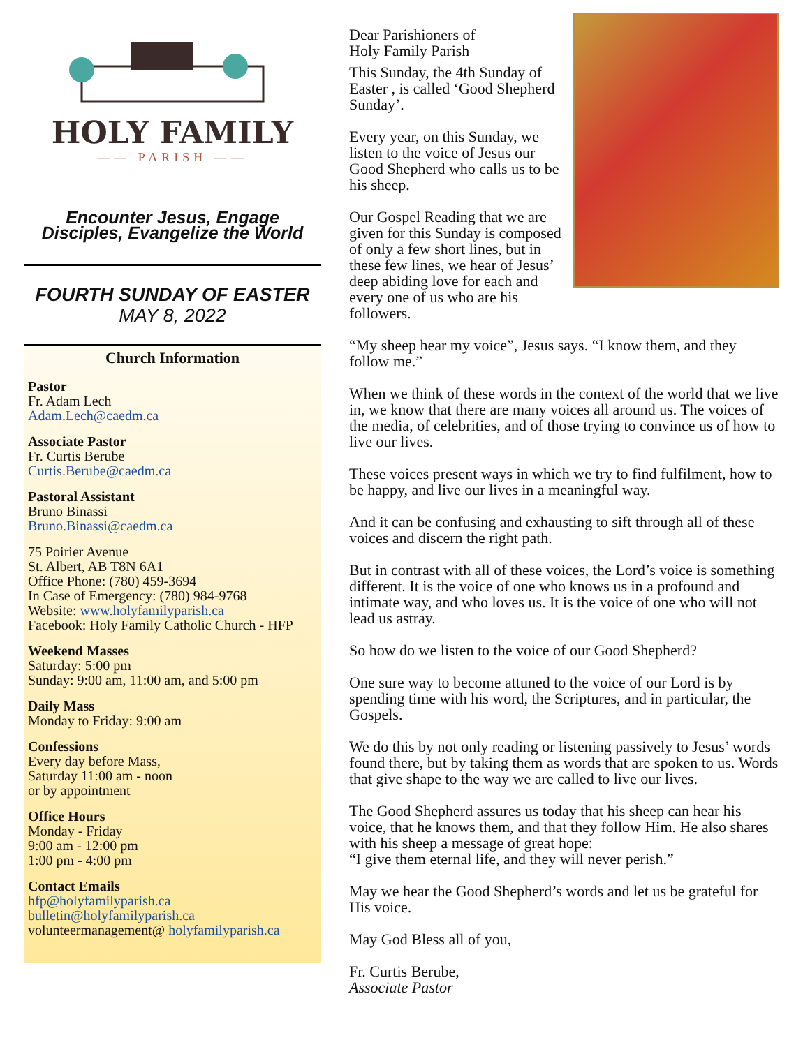HOLY FAMILY
—— PARISH ——
Encounter Jesus, Engage
Disciples, Evangelize the World
FOURTH SUNDAY OF EASTER
MAY 8, 2022
Church Information
Pastor
Fr. Adam Lech
Adam.Lech@caedm.ca
Associate Pastor
Fr. Curtis Berube
Curtis.Berube@caedm.ca
Pastoral Assistant
Bruno Binassi
Bruno.Binassi@caedm.ca
75 Poirier Avenue
St. Albert, AB T8N 6A1
Office Phone: (780) 459-3694
In Case of Emergency: (780) 984-9768
Website: www.holyfamilyparish.ca
Facebook: Holy Family Catholic Church - HFP
Weekend Masses
Saturday: 5:00 pm
Sunday: 9:00 am, 11:00 am, and 5:00 pm
Daily Mass
Monday to Friday: 9:00 am
Confessions
Every day before Mass,
Saturday 11:00 am - noon
or by appointment
Office Hours
Monday - Friday
9:00 am - 12:00 pm
1:00 pm - 4:00 pm
Contact Emails
hfp@holyfamilyparish.ca
bulletin@holyfamilyparish.ca
volunteermanagement@ holyfamilyparish.ca
Dear Parishioners of
Holy Family Parish
This Sunday, the 4th Sunday of Easter , is called ‘Good Shepherd Sunday’.
Every year, on this Sunday, we listen to the voice of Jesus our Good Shepherd who calls us to be his sheep.
Our Gospel Reading that we are given for this Sunday is composed of only a few short lines, but in these few lines, we hear of Jesus’ deep abiding love for each and every one of us who are his followers.
“My sheep hear my voice”, Jesus says. “I know them, and they follow me.”
When we think of these words in the context of the world that we live in, we know that there are many voices all around us. The voices of the media, of celebrities, and of those trying to convince us of how to live our lives.
These voices present ways in which we try to find fulfilment, how to be happy, and live our lives in a meaningful way.
And it can be confusing and exhausting to sift through all of these voices and discern the right path.
But in contrast with all of these voices, the Lord’s voice is something different. It is the voice of one who knows us in a profound and intimate way, and who loves us. It is the voice of one who will not lead us astray.
So how do we listen to the voice of our Good Shepherd?
One sure way to become attuned to the voice of our Lord is by spending time with his word, the Scriptures, and in particular, the Gospels.
We do this by not only reading or listening passively to Jesus’ words found there, but by taking them as words that are spoken to us. Words that give shape to the way we are called to live our lives.
The Good Shepherd assures us today that his sheep can hear his voice, that he knows them, and that they follow Him. He also shares with his sheep a message of great hope:
“I give them eternal life, and they will never perish.”
May we hear the Good Shepherd’s words and let us be grateful for His voice.
May God Bless all of you,
Fr. Curtis Berube,
Associate Pastor